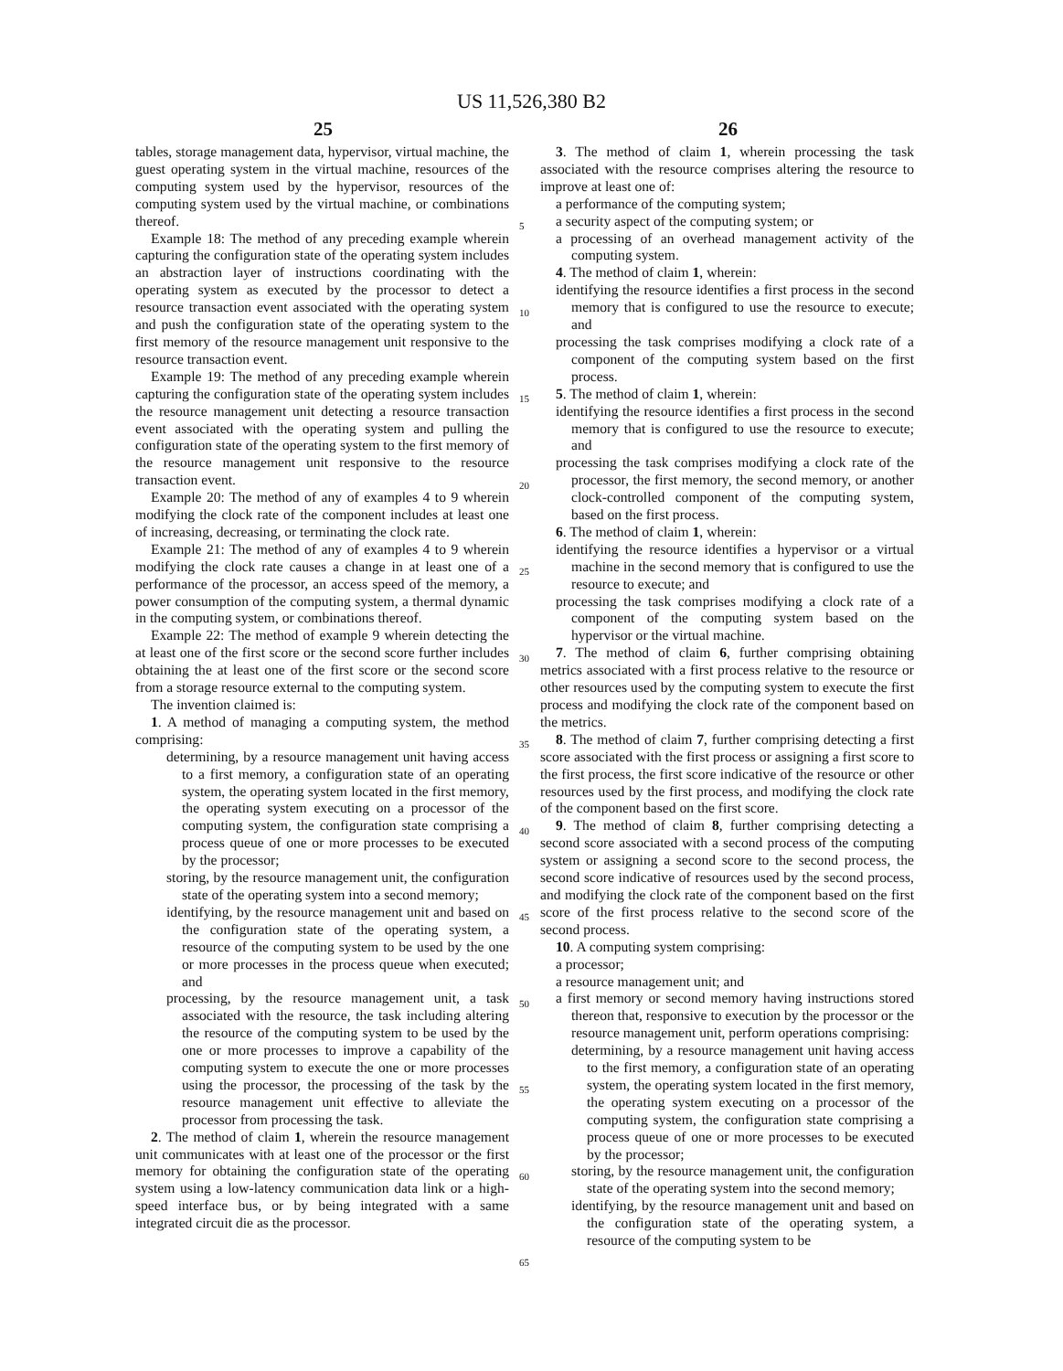US 11,526,380 B2
25 26
tables, storage management data, hypervisor, virtual machine, the guest operating system in the virtual machine, resources of the computing system used by the hypervisor, resources of the computing system used by the virtual machine, or combinations thereof.
Example 18: The method of any preceding example wherein capturing the configuration state of the operating system includes an abstraction layer of instructions coordinating with the operating system as executed by the processor to detect a resource transaction event associated with the operating system and push the configuration state of the operating system to the first memory of the resource management unit responsive to the resource transaction event.
Example 19: The method of any preceding example wherein capturing the configuration state of the operating system includes the resource management unit detecting a resource transaction event associated with the operating system and pulling the configuration state of the operating system to the first memory of the resource management unit responsive to the resource transaction event.
Example 20: The method of any of examples 4 to 9 wherein modifying the clock rate of the component includes at least one of increasing, decreasing, or terminating the clock rate.
Example 21: The method of any of examples 4 to 9 wherein modifying the clock rate causes a change in at least one of a performance of the processor, an access speed of the memory, a power consumption of the computing system, a thermal dynamic in the computing system, or combinations thereof.
Example 22: The method of example 9 wherein detecting the at least one of the first score or the second score further includes obtaining the at least one of the first score or the second score from a storage resource external to the computing system.
The invention claimed is:
1. A method of managing a computing system, the method comprising:
determining, by a resource management unit having access to a first memory, a configuration state of an operating system, the operating system located in the first memory, the operating system executing on a processor of the computing system, the configuration state comprising a process queue of one or more processes to be executed by the processor;
storing, by the resource management unit, the configuration state of the operating system into a second memory;
identifying, by the resource management unit and based on the configuration state of the operating system, a resource of the computing system to be used by the one or more processes in the process queue when executed; and
processing, by the resource management unit, a task associated with the resource, the task including altering the resource of the computing system to be used by the one or more processes to improve a capability of the computing system to execute the one or more processes using the processor, the processing of the task by the resource management unit effective to alleviate the processor from processing the task.
2. The method of claim 1, wherein the resource management unit communicates with at least one of the processor or the first memory for obtaining the configuration state of the operating system using a low-latency communication data link or a high-speed interface bus, or by being integrated with a same integrated circuit die as the processor.
5
10
15
20
25
30
35
40
45
50
55
60
65
3. The method of claim 1, wherein processing the task associated with the resource comprises altering the resource to improve at least one of:
a performance of the computing system;
a security aspect of the computing system; or
a processing of an overhead management activity of the computing system.
4. The method of claim 1, wherein:
identifying the resource identifies a first process in the second memory that is configured to use the resource to execute; and
processing the task comprises modifying a clock rate of a component of the computing system based on the first process.
5. The method of claim 1, wherein:
identifying the resource identifies a first process in the second memory that is configured to use the resource to execute; and
processing the task comprises modifying a clock rate of the processor, the first memory, the second memory, or another clock-controlled component of the computing system, based on the first process.
6. The method of claim 1, wherein:
identifying the resource identifies a hypervisor or a virtual machine in the second memory that is configured to use the resource to execute; and
processing the task comprises modifying a clock rate of a component of the computing system based on the hypervisor or the virtual machine.
7. The method of claim 6, further comprising obtaining metrics associated with a first process relative to the resource or other resources used by the computing system to execute the first process and modifying the clock rate of the component based on the metrics.
8. The method of claim 7, further comprising detecting a first score associated with the first process or assigning a first score to the first process, the first score indicative of the resource or other resources used by the first process, and modifying the clock rate of the component based on the first score.
9. The method of claim 8, further comprising detecting a second score associated with a second process of the computing system or assigning a second score to the second process, the second score indicative of resources used by the second process, and modifying the clock rate of the component based on the first score of the first process relative to the second score of the second process.
10. A computing system comprising:
a processor;
a resource management unit; and
a first memory or second memory having instructions stored thereon that, responsive to execution by the processor or the resource management unit, perform operations comprising:
determining, by a resource management unit having access to the first memory, a configuration state of an operating system, the operating system located in the first memory, the operating system executing on a processor of the computing system, the configuration state comprising a process queue of one or more processes to be executed by the processor;
storing, by the resource management unit, the configuration state of the operating system into the second memory;
identifying, by the resource management unit and based on the configuration state of the operating system, a resource of the computing system to be